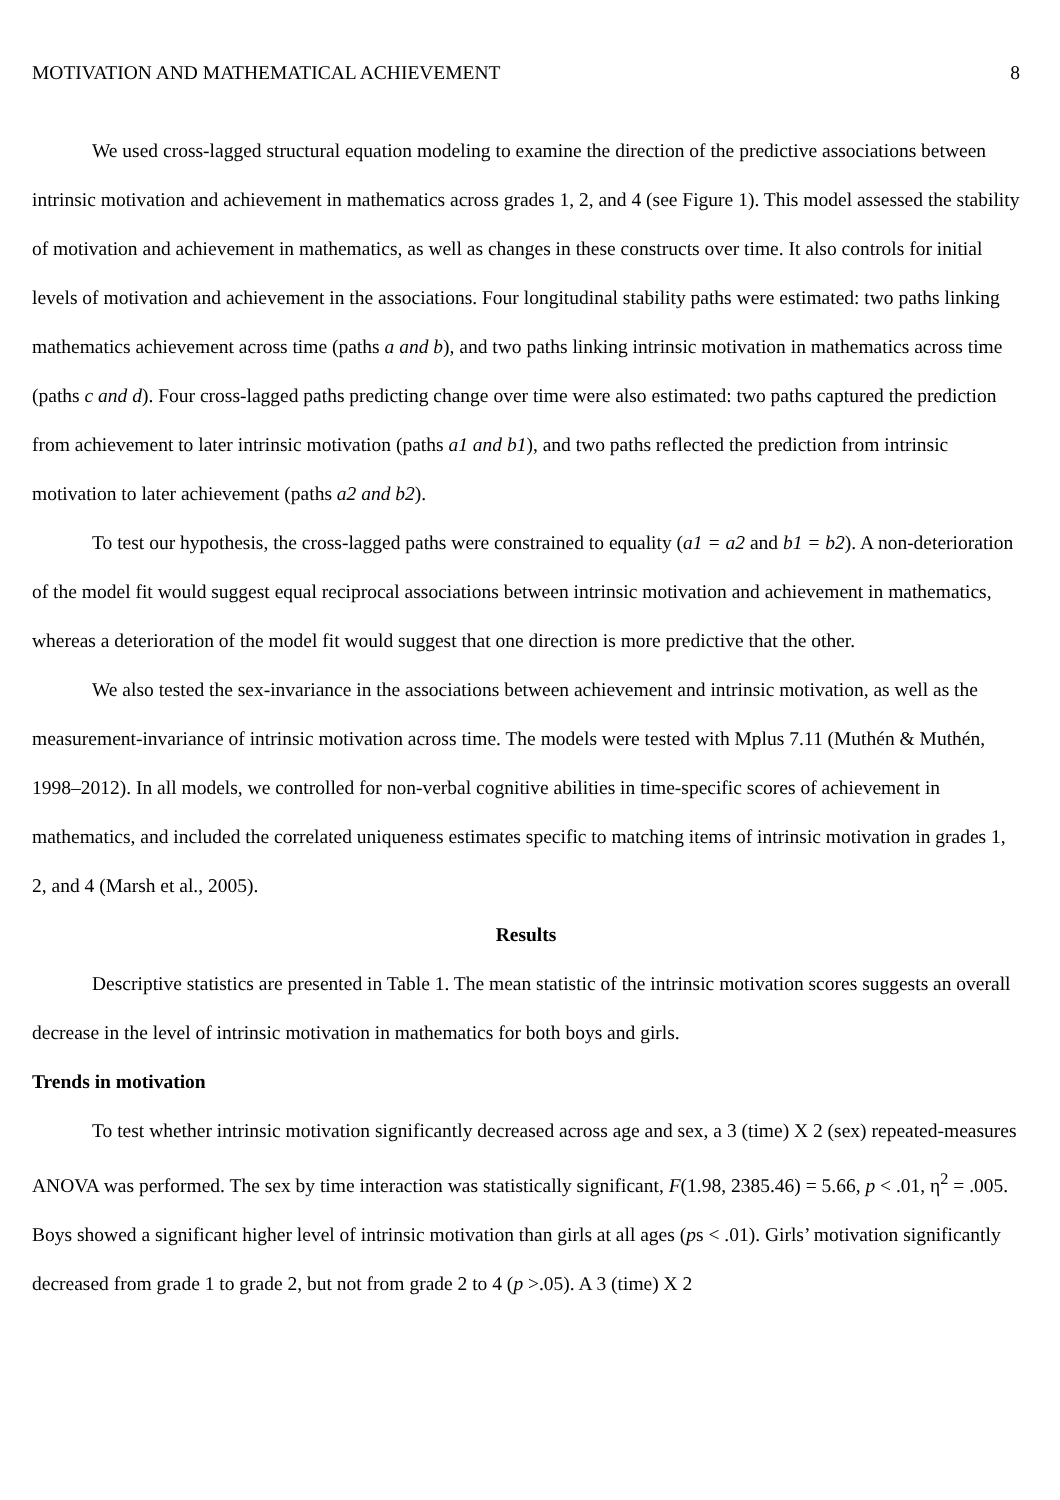MOTIVATION AND MATHEMATICAL ACHIEVEMENT 8
We used cross-lagged structural equation modeling to examine the direction of the predictive associations between intrinsic motivation and achievement in mathematics across grades 1, 2, and 4 (see Figure 1). This model assessed the stability of motivation and achievement in mathematics, as well as changes in these constructs over time. It also controls for initial levels of motivation and achievement in the associations. Four longitudinal stability paths were estimated: two paths linking mathematics achievement across time (paths a and b), and two paths linking intrinsic motivation in mathematics across time (paths c and d). Four cross-lagged paths predicting change over time were also estimated: two paths captured the prediction from achievement to later intrinsic motivation (paths a1 and b1), and two paths reflected the prediction from intrinsic motivation to later achievement (paths a2 and b2).
To test our hypothesis, the cross-lagged paths were constrained to equality (a1 = a2 and b1 = b2). A non-deterioration of the model fit would suggest equal reciprocal associations between intrinsic motivation and achievement in mathematics, whereas a deterioration of the model fit would suggest that one direction is more predictive that the other.
We also tested the sex-invariance in the associations between achievement and intrinsic motivation, as well as the measurement-invariance of intrinsic motivation across time. The models were tested with Mplus 7.11 (Muthén & Muthén, 1998–2012). In all models, we controlled for non-verbal cognitive abilities in time-specific scores of achievement in mathematics, and included the correlated uniqueness estimates specific to matching items of intrinsic motivation in grades 1, 2, and 4 (Marsh et al., 2005).
Results
Descriptive statistics are presented in Table 1. The mean statistic of the intrinsic motivation scores suggests an overall decrease in the level of intrinsic motivation in mathematics for both boys and girls.
Trends in motivation
To test whether intrinsic motivation significantly decreased across age and sex, a 3 (time) X 2 (sex) repeated-measures ANOVA was performed. The sex by time interaction was statistically significant, F(1.98, 2385.46) = 5.66, p < .01, η<sup>2</sup> = .005. Boys showed a significant higher level of intrinsic motivation than girls at all ages (ps < .01). Girls’ motivation significantly decreased from grade 1 to grade 2, but not from grade 2 to 4 (p >.05). A 3 (time) X 2